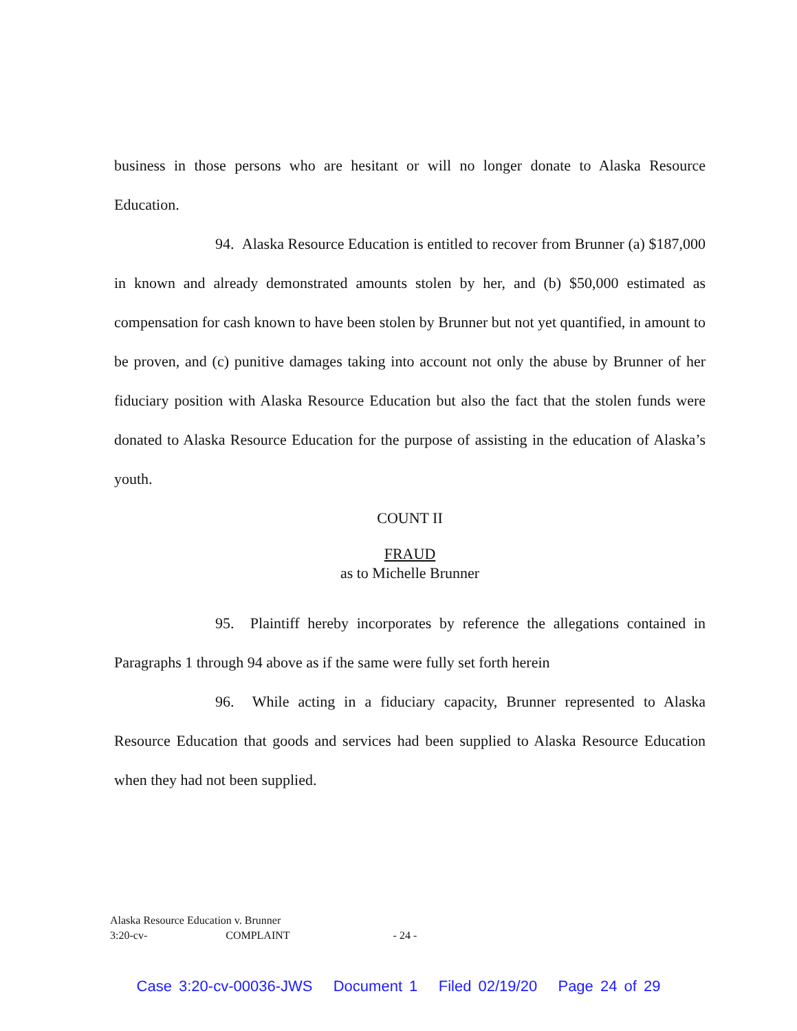business in those persons who are hesitant or will no longer donate to Alaska Resource Education.
94. Alaska Resource Education is entitled to recover from Brunner (a) $187,000 in known and already demonstrated amounts stolen by her, and (b) $50,000 estimated as compensation for cash known to have been stolen by Brunner but not yet quantified, in amount to be proven, and (c) punitive damages taking into account not only the abuse by Brunner of her fiduciary position with Alaska Resource Education but also the fact that the stolen funds were donated to Alaska Resource Education for the purpose of assisting in the education of Alaska’s youth.
COUNT II
FRAUD
as to Michelle Brunner
95. Plaintiff hereby incorporates by reference the allegations contained in Paragraphs 1 through 94 above as if the same were fully set forth herein
96. While acting in a fiduciary capacity, Brunner represented to Alaska Resource Education that goods and services had been supplied to Alaska Resource Education when they had not been supplied.
Alaska Resource Education v. Brunner
3:20-cv- COMPLAINT - 24 -
Case 3:20-cv-00036-JWS Document 1 Filed 02/19/20 Page 24 of 29